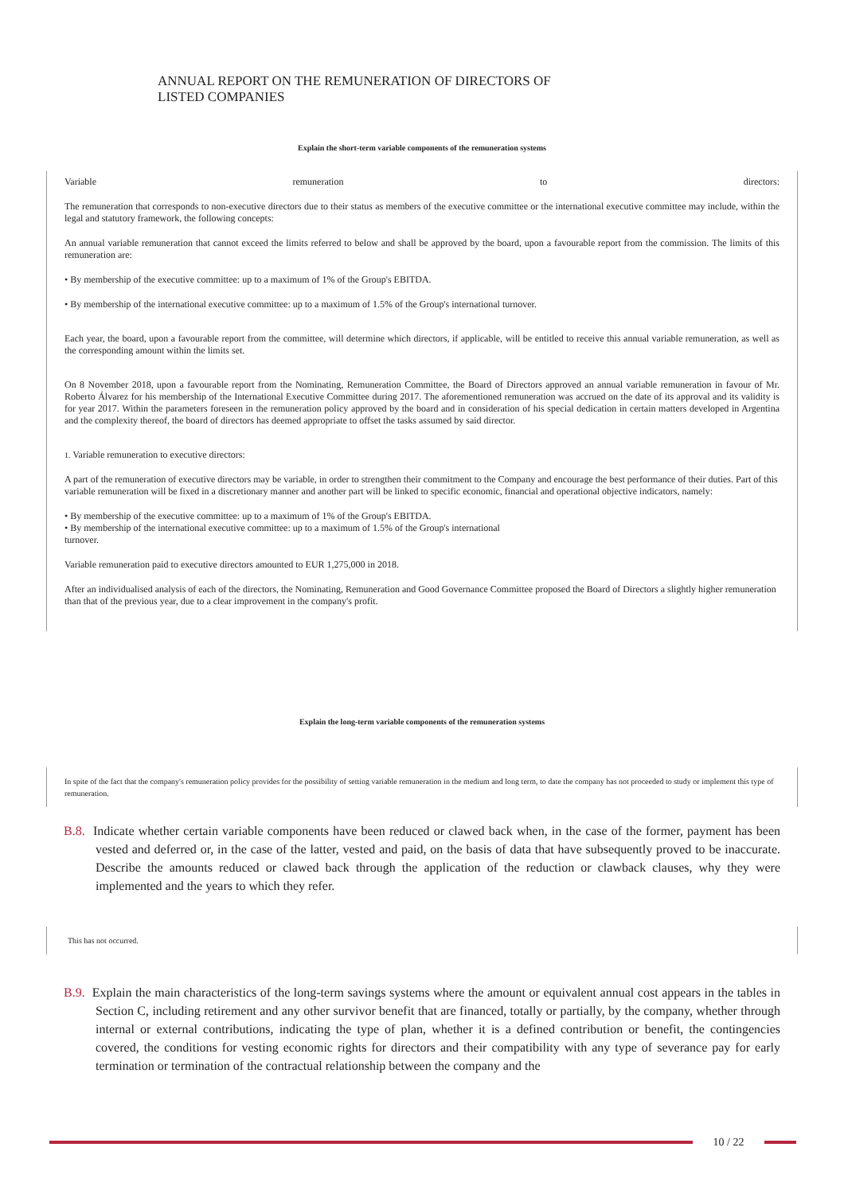ANNUAL REPORT ON THE REMUNERATION OF DIRECTORS OF
LISTED COMPANIES
Explain the short-term variable components of the remuneration systems
Variable remuneration to directors:
The remuneration that corresponds to non-executive directors due to their status as members of the executive committee or the international executive committee may include, within the legal and statutory framework, the following concepts:
An annual variable remuneration that cannot exceed the limits referred to below and shall be approved by the board, upon a favourable report from the commission. The limits of this remuneration are:
• By membership of the executive committee: up to a maximum of 1% of the Group's EBITDA.
• By membership of the international executive committee: up to a maximum of 1.5% of the Group's international turnover.
Each year, the board, upon a favourable report from the committee, will determine which directors, if applicable, will be entitled to receive this annual variable remuneration, as well as the corresponding amount within the limits set.
On 8 November 2018, upon a favourable report from the Nominating, Remuneration Committee, the Board of Directors approved an annual variable remuneration in favour of Mr. Roberto Álvarez for his membership of the International Executive Committee during 2017. The aforementioned remuneration was accrued on the date of its approval and its validity is for year 2017. Within the parameters foreseen in the remuneration policy approved by the board and in consideration of his special dedication in certain matters developed in Argentina and the complexity thereof, the board of directors has deemed appropriate to offset the tasks assumed by said director.
1. Variable remuneration to executive directors:
A part of the remuneration of executive directors may be variable, in order to strengthen their commitment to the Company and encourage the best performance of their duties. Part of this variable remuneration will be fixed in a discretionary manner and another part will be linked to specific economic, financial and operational objective indicators, namely:
• By membership of the executive committee: up to a maximum of 1% of the Group's EBITDA.
• By membership of the international executive committee: up to a maximum of 1.5% of the Group's international
turnover.
Variable remuneration paid to executive directors amounted to EUR 1,275,000 in 2018.
After an individualised analysis of each of the directors, the Nominating, Remuneration and Good Governance Committee proposed the Board of Directors a slightly higher remuneration than that of the previous year, due to a clear improvement in the company's profit.
Explain the long-term variable components of the remuneration systems
In spite of the fact that the company's remuneration policy provides for the possibility of setting variable remuneration in the medium and long term, to date the company has not proceeded to study or implement this type of remuneration.
B.8. Indicate whether certain variable components have been reduced or clawed back when, in the case of the former, payment has been vested and deferred or, in the case of the latter, vested and paid, on the basis of data that have subsequently proved to be inaccurate. Describe the amounts reduced or clawed back through the application of the reduction or clawback clauses, why they were implemented and the years to which they refer.
This has not occurred.
B.9. Explain the main characteristics of the long-term savings systems where the amount or equivalent annual cost appears in the tables in Section C, including retirement and any other survivor benefit that are financed, totally or partially, by the company, whether through internal or external contributions, indicating the type of plan, whether it is a defined contribution or benefit, the contingencies covered, the conditions for vesting economic rights for directors and their compatibility with any type of severance pay for early termination or termination of the contractual relationship between the company and the
10 / 22